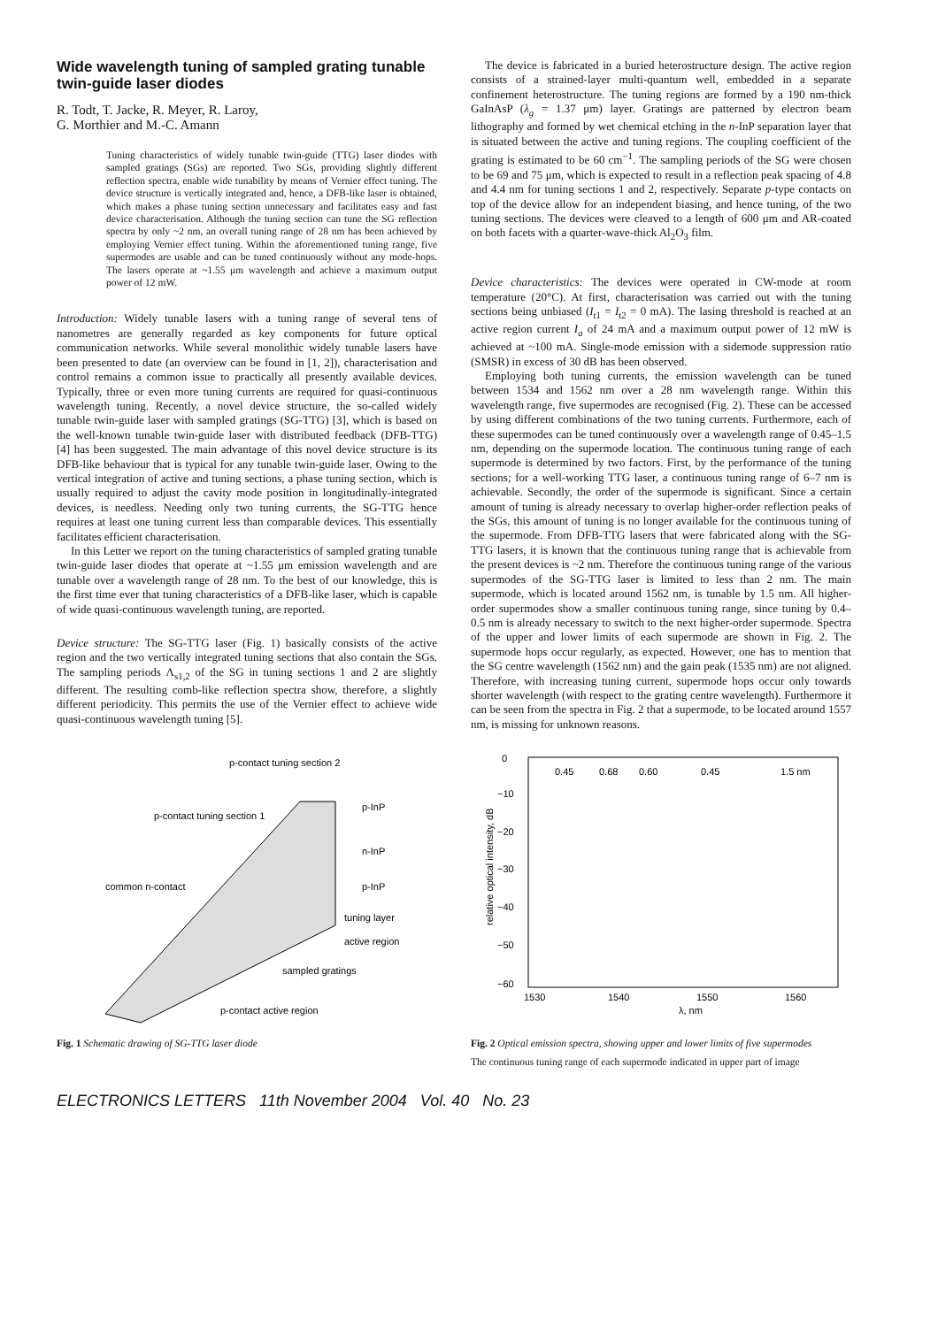Wide wavelength tuning of sampled grating tunable twin-guide laser diodes
R. Todt, T. Jacke, R. Meyer, R. Laroy,
G. Morthier and M.-C. Amann
Tuning characteristics of widely tunable twin-guide (TTG) laser diodes with sampled gratings (SGs) are reported. Two SGs, providing slightly different reflection spectra, enable wide tunability by means of Vernier effect tuning. The device structure is vertically integrated and, hence, a DFB-like laser is obtained, which makes a phase tuning section unnecessary and facilitates easy and fast device characterisation. Although the tuning section can tune the SG reflection spectra by only ~2 nm, an overall tuning range of 28 nm has been achieved by employing Vernier effect tuning. Within the aforementioned tuning range, five supermodes are usable and can be tuned continuously without any mode-hops. The lasers operate at ~1.55 μm wavelength and achieve a maximum output power of 12 mW.
Introduction: Widely tunable lasers with a tuning range of several tens of nanometres are generally regarded as key components for future optical communication networks. While several monolithic widely tunable lasers have been presented to date (an overview can be found in [1, 2]), characterisation and control remains a common issue to practically all presently available devices. Typically, three or even more tuning currents are required for quasi-continuous wavelength tuning. Recently, a novel device structure, the so-called widely tunable twin-guide laser with sampled gratings (SG-TTG) [3], which is based on the well-known tunable twin-guide laser with distributed feedback (DFB-TTG) [4] has been suggested. The main advantage of this novel device structure is its DFB-like behaviour that is typical for any tunable twin-guide laser. Owing to the vertical integration of active and tuning sections, a phase tuning section, which is usually required to adjust the cavity mode position in longitudinally-integrated devices, is needless. Needing only two tuning currents, the SG-TTG hence requires at least one tuning current less than comparable devices. This essentially facilitates efficient characterisation.
In this Letter we report on the tuning characteristics of sampled grating tunable twin-guide laser diodes that operate at ~1.55 μm emission wavelength and are tunable over a wavelength range of 28 nm. To the best of our knowledge, this is the first time ever that tuning characteristics of a DFB-like laser, which is capable of wide quasi-continuous wavelength tuning, are reported.
Device structure: The SG-TTG laser (Fig. 1) basically consists of the active region and the two vertically integrated tuning sections that also contain the SGs. The sampling periods Λ<sub>s1,2</sub> of the SG in tuning sections 1 and 2 are slightly different. The resulting comb-like reflection spectra show, therefore, a slightly different periodicity. This permits the use of the Vernier effect to achieve wide quasi-continuous wavelength tuning [5].
The device is fabricated in a buried heterostructure design. The active region consists of a strained-layer multi-quantum well, embedded in a separate confinement heterostructure. The tuning regions are formed by a 190 nm-thick GaInAsP (λ<sub>g</sub> = 1.37 μm) layer. Gratings are patterned by electron beam lithography and formed by wet chemical etching in the n-InP separation layer that is situated between the active and tuning regions. The coupling coefficient of the grating is estimated to be 60 cm<sup>−1</sup>. The sampling periods of the SG were chosen to be 69 and 75 μm, which is expected to result in a reflection peak spacing of 4.8 and 4.4 nm for tuning sections 1 and 2, respectively. Separate p-type contacts on top of the device allow for an independent biasing, and hence tuning, of the two tuning sections. The devices were cleaved to a length of 600 μm and AR-coated on both facets with a quarter-wave-thick Al<sub>2</sub>O<sub>3</sub> film.
Device characteristics: The devices were operated in CW-mode at room temperature (20°C). At first, characterisation was carried out with the tuning sections being unbiased (I<sub>t1</sub> = I<sub>t2</sub> = 0 mA). The lasing threshold is reached at an active region current I<sub>a</sub> of 24 mA and a maximum output power of 12 mW is achieved at ~100 mA. Single-mode emission with a sidemode suppression ratio (SMSR) in excess of 30 dB has been observed.
Employing both tuning currents, the emission wavelength can be tuned between 1534 and 1562 nm over a 28 nm wavelength range. Within this wavelength range, five supermodes are recognised (Fig. 2). These can be accessed by using different combinations of the two tuning currents. Furthermore, each of these supermodes can be tuned continuously over a wavelength range of 0.45–1.5 nm, depending on the supermode location. The continuous tuning range of each supermode is determined by two factors. First, by the performance of the tuning sections; for a well-working TTG laser, a continuous tuning range of 6–7 nm is achievable. Secondly, the order of the supermode is significant. Since a certain amount of tuning is already necessary to overlap higher-order reflection peaks of the SGs, this amount of tuning is no longer available for the continuous tuning of the supermode. From DFB-TTG lasers that were fabricated along with the SG-TTG lasers, it is known that the continuous tuning range that is achievable from the present devices is ~2 nm. Therefore the continuous tuning range of the various supermodes of the SG-TTG laser is limited to less than 2 nm. The main supermode, which is located around 1562 nm, is tunable by 1.5 nm. All higher-order supermodes show a smaller continuous tuning range, since tuning by 0.4–0.5 nm is already necessary to switch to the next higher-order supermode. Spectra of the upper and lower limits of each supermode are shown in Fig. 2. The supermode hops occur regularly, as expected. However, one has to mention that the SG centre wavelength (1562 nm) and the gain peak (1535 nm) are not aligned. Therefore, with increasing tuning current, supermode hops occur only towards shorter wavelength (with respect to the grating centre wavelength). Furthermore it can be seen from the spectra in Fig. 2 that a supermode, to be located around 1557 nm, is missing for unknown reasons.
p-contact tuning section 2
p-contact tuning section 1
common n-contact
p-InP
n-InP
p-InP
tuning layer
active region
sampled gratings
p-contact active region
Fig. 1 Schematic drawing of SG-TTG laser diode
0.45
0.68
0.60
0.45
1.5 nm
0
−10
−20
−30
−40
−50
−60
1530
1540
1550
1560
λ, nm
relative optical intensity, dB
Fig. 2 Optical emission spectra, showing upper and lower limits of five supermodes
The continuous tuning range of each supermode indicated in upper part of image
ELECTRONICS LETTERS 11th November 2004 Vol. 40 No. 23